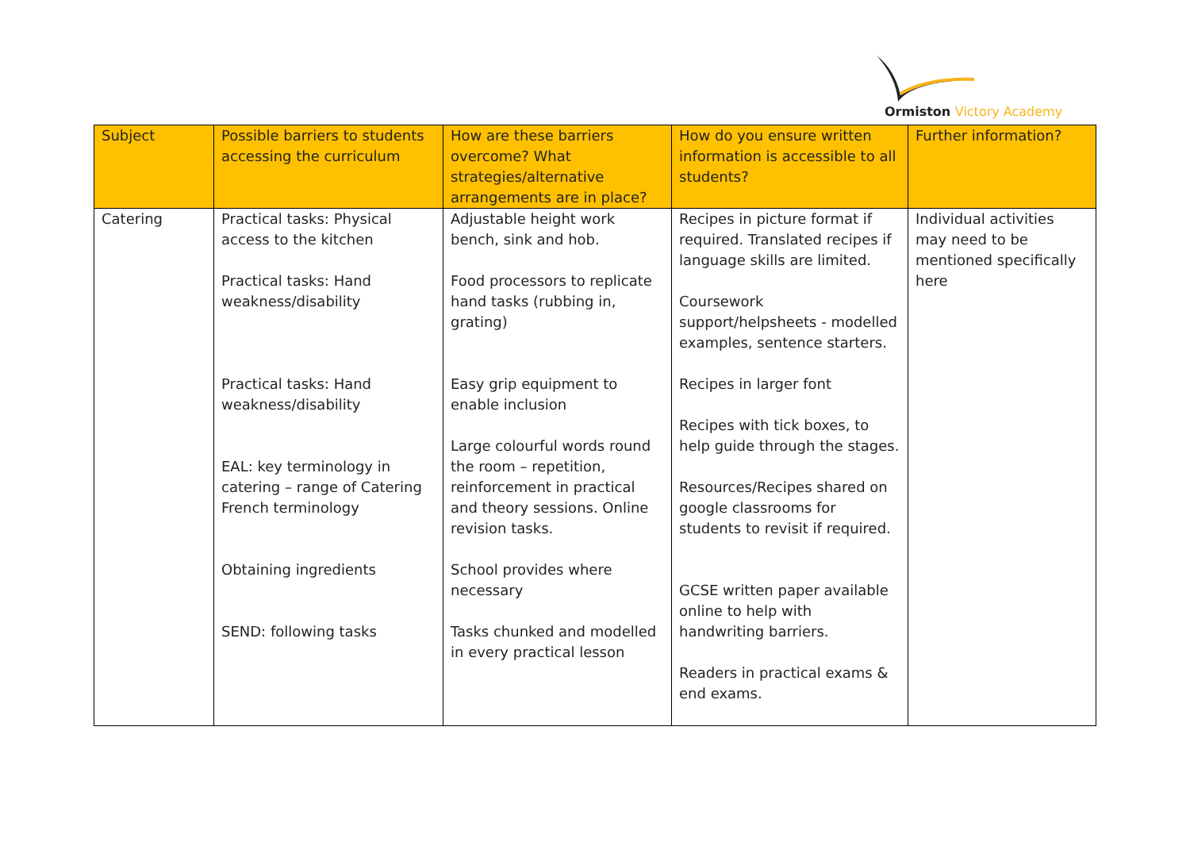Ormiston Victory Academy
| Subject | Possible barriers to students accessing the curriculum | How are these barriers overcome? What strategies/alternative arrangements are in place? | How do you ensure written information is accessible to all students? | Further information? |
| --- | --- | --- | --- | --- |
| Catering | Practical tasks: Physical access to the kitchen Practical tasks: Hand weakness/disability Practical tasks: Hand weakness/disability EAL: key terminology in catering – range of Catering French terminology Obtaining ingredients SEND: following tasks | Adjustable height work bench, sink and hob. Food processors to replicate hand tasks (rubbing in, grating) Easy grip equipment to enable inclusion Large colourful words round the room – repetition, reinforcement in practical and theory sessions. Online revision tasks. School provides where necessary Tasks chunked and modelled in every practical lesson | Recipes in picture format if required. Translated recipes if language skills are limited. Coursework support/helpsheets - modelled examples, sentence starters. Recipes in larger font Recipes with tick boxes, to help guide through the stages. Resources/Recipes shared on google classrooms for students to revisit if required. GCSE written paper available online to help with handwriting barriers. Readers in practical exams & end exams. | Individual activities may need to be mentioned specifically here |